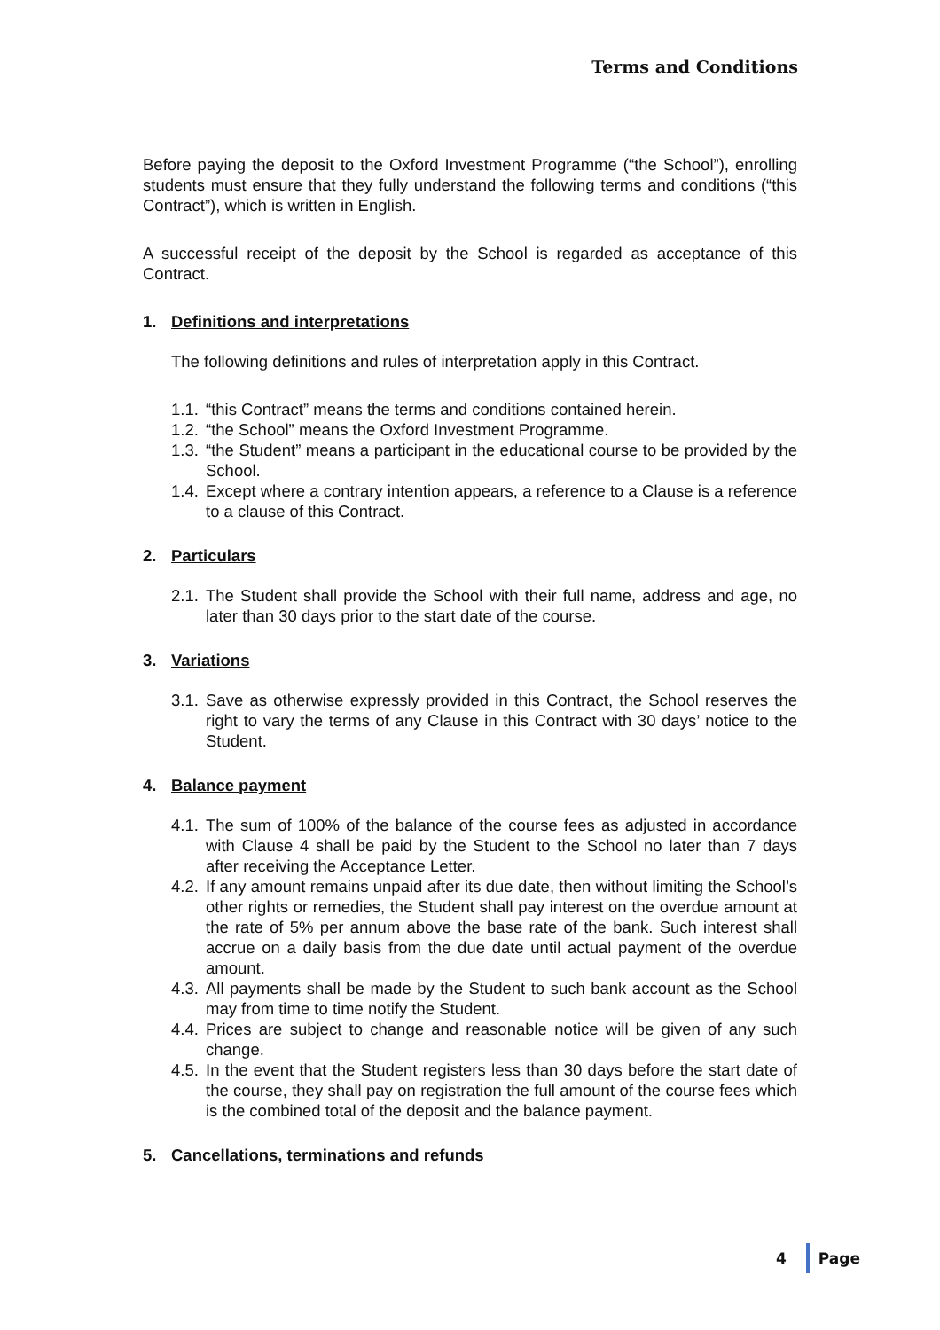Terms and Conditions
Before paying the deposit to the Oxford Investment Programme (“the School”), enrolling students must ensure that they fully understand the following terms and conditions (“this Contract”), which is written in English.
A successful receipt of the deposit by the School is regarded as acceptance of this Contract.
1. Definitions and interpretations
The following definitions and rules of interpretation apply in this Contract.
1.1. “this Contract” means the terms and conditions contained herein.
1.2. “the School” means the Oxford Investment Programme.
1.3. “the Student” means a participant in the educational course to be provided by the School.
1.4. Except where a contrary intention appears, a reference to a Clause is a reference to a clause of this Contract.
2. Particulars
2.1. The Student shall provide the School with their full name, address and age, no later than 30 days prior to the start date of the course.
3. Variations
3.1. Save as otherwise expressly provided in this Contract, the School reserves the right to vary the terms of any Clause in this Contract with 30 days’ notice to the Student.
4. Balance payment
4.1. The sum of 100% of the balance of the course fees as adjusted in accordance with Clause 4 shall be paid by the Student to the School no later than 7 days after receiving the Acceptance Letter.
4.2. If any amount remains unpaid after its due date, then without limiting the School’s other rights or remedies, the Student shall pay interest on the overdue amount at the rate of 5% per annum above the base rate of the bank. Such interest shall accrue on a daily basis from the due date until actual payment of the overdue amount.
4.3. All payments shall be made by the Student to such bank account as the School may from time to time notify the Student.
4.4. Prices are subject to change and reasonable notice will be given of any such change.
4.5. In the event that the Student registers less than 30 days before the start date of the course, they shall pay on registration the full amount of the course fees which is the combined total of the deposit and the balance payment.
5. Cancellations, terminations and refunds
4 Page